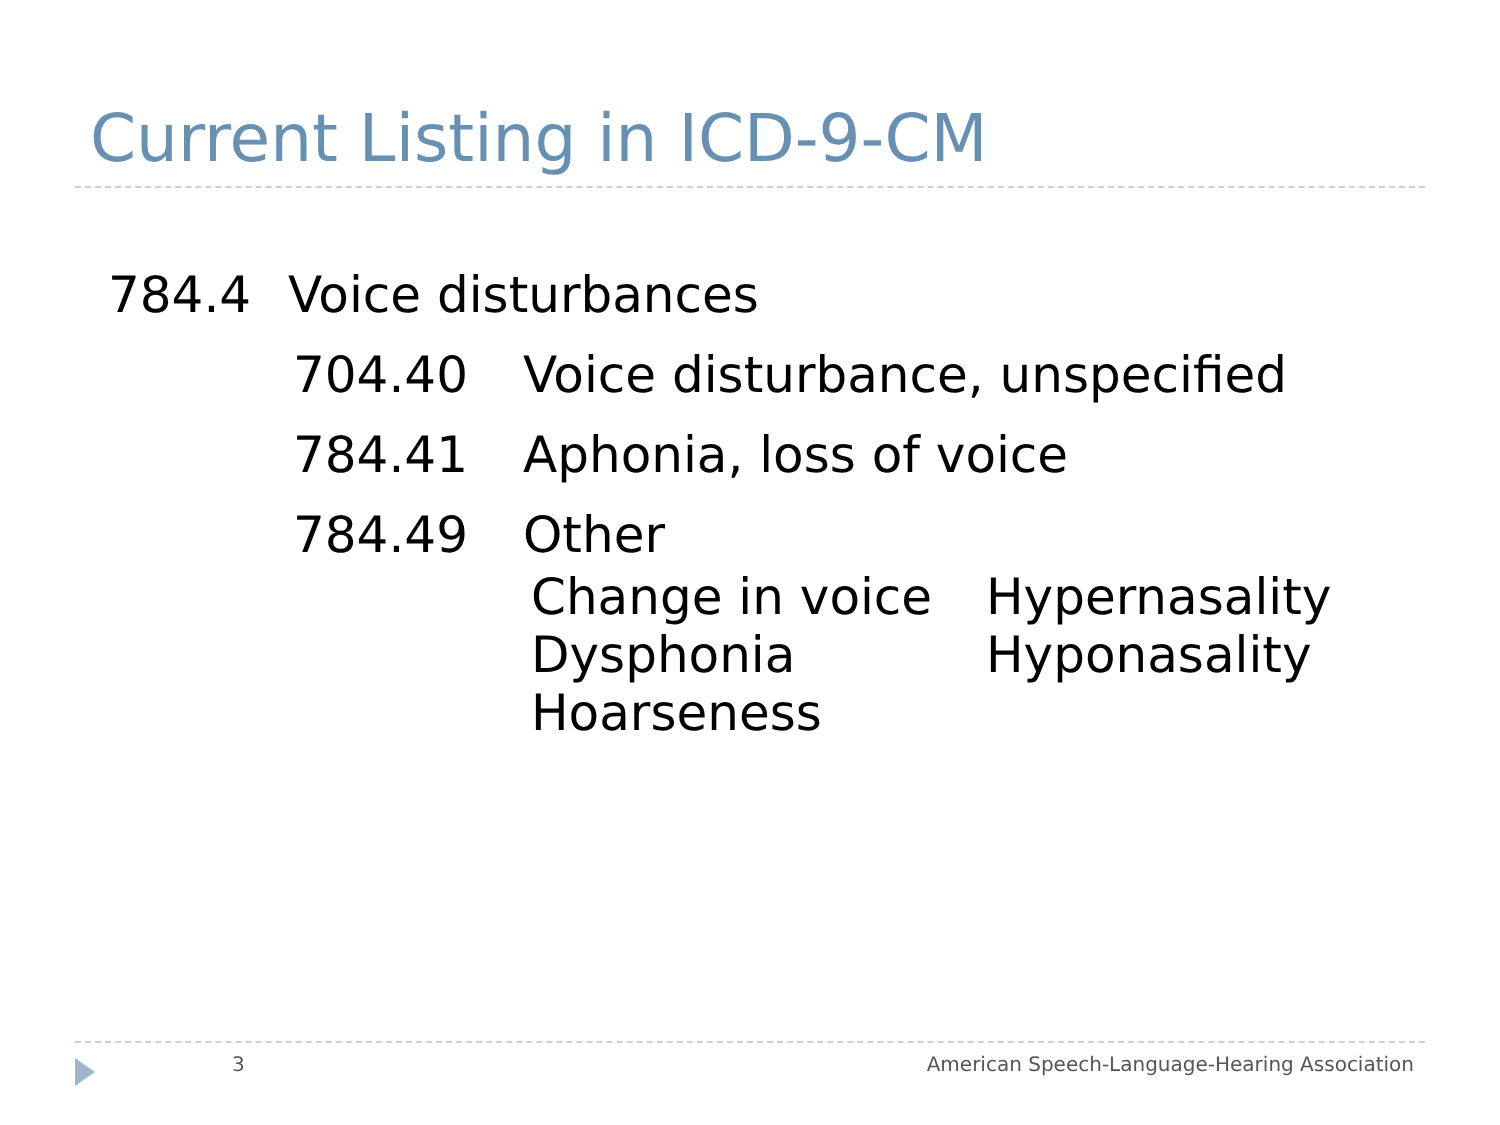Current Listing in ICD-9-CM
784.4 Voice disturbances
704.40 Voice disturbance, unspecified
784.41 Aphonia, loss of voice
784.49 Other
Change in voice Hypernasality Dysphonia Hyponasality Hoarseness
3
American Speech-Language-Hearing Association